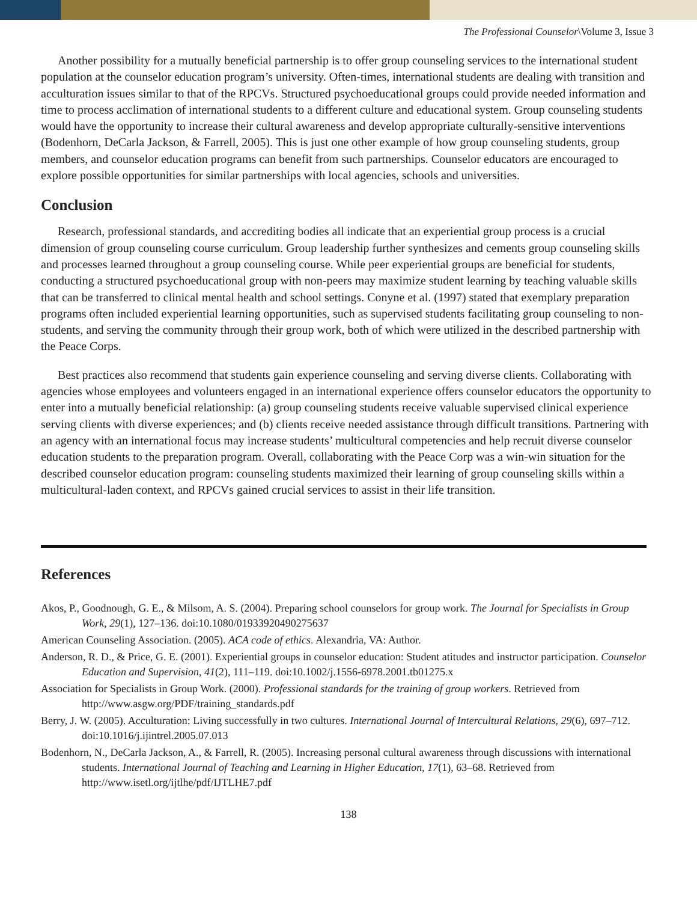The Professional Counselor\Volume 3, Issue 3
Another possibility for a mutually beneficial partnership is to offer group counseling services to the international student population at the counselor education program’s university. Often-times, international students are dealing with transition and acculturation issues similar to that of the RPCVs. Structured psychoeducational groups could provide needed information and time to process acclimation of international students to a different culture and educational system. Group counseling students would have the opportunity to increase their cultural awareness and develop appropriate culturally-sensitive interventions (Bodenhorn, DeCarla Jackson, & Farrell, 2005). This is just one other example of how group counseling students, group members, and counselor education programs can benefit from such partnerships. Counselor educators are encouraged to explore possible opportunities for similar partnerships with local agencies, schools and universities.
Conclusion
Research, professional standards, and accrediting bodies all indicate that an experiential group process is a crucial dimension of group counseling course curriculum. Group leadership further synthesizes and cements group counseling skills and processes learned throughout a group counseling course. While peer experiential groups are beneficial for students, conducting a structured psychoeducational group with non-peers may maximize student learning by teaching valuable skills that can be transferred to clinical mental health and school settings. Conyne et al. (1997) stated that exemplary preparation programs often included experiential learning opportunities, such as supervised students facilitating group counseling to non-students, and serving the community through their group work, both of which were utilized in the described partnership with the Peace Corps.
Best practices also recommend that students gain experience counseling and serving diverse clients. Collaborating with agencies whose employees and volunteers engaged in an international experience offers counselor educators the opportunity to enter into a mutually beneficial relationship: (a) group counseling students receive valuable supervised clinical experience serving clients with diverse experiences; and (b) clients receive needed assistance through difficult transitions. Partnering with an agency with an international focus may increase students’ multicultural competencies and help recruit diverse counselor education students to the preparation program. Overall, collaborating with the Peace Corp was a win-win situation for the described counselor education program: counseling students maximized their learning of group counseling skills within a multicultural-laden context, and RPCVs gained crucial services to assist in their life transition.
References
Akos, P., Goodnough, G. E., & Milsom, A. S. (2004). Preparing school counselors for group work. The Journal for Specialists in Group Work, 29(1), 127–136. doi:10.1080/01933920490275637
American Counseling Association. (2005). ACA code of ethics. Alexandria, VA: Author.
Anderson, R. D., & Price, G. E. (2001). Experiential groups in counselor education: Student atitudes and instructor participation. Counselor Education and Supervision, 41(2), 111–119. doi:10.1002/j.1556-6978.2001.tb01275.x
Association for Specialists in Group Work. (2000). Professional standards for the training of group workers. Retrieved from http://www.asgw.org/PDF/training_standards.pdf
Berry, J. W. (2005). Acculturation: Living successfully in two cultures. International Journal of Intercultural Relations, 29(6), 697–712. doi:10.1016/j.ijintrel.2005.07.013
Bodenhorn, N., DeCarla Jackson, A., & Farrell, R. (2005). Increasing personal cultural awareness through discussions with international students. International Journal of Teaching and Learning in Higher Education, 17(1), 63–68. Retrieved from http://www.isetl.org/ijtlhe/pdf/IJTLHE7.pdf
138